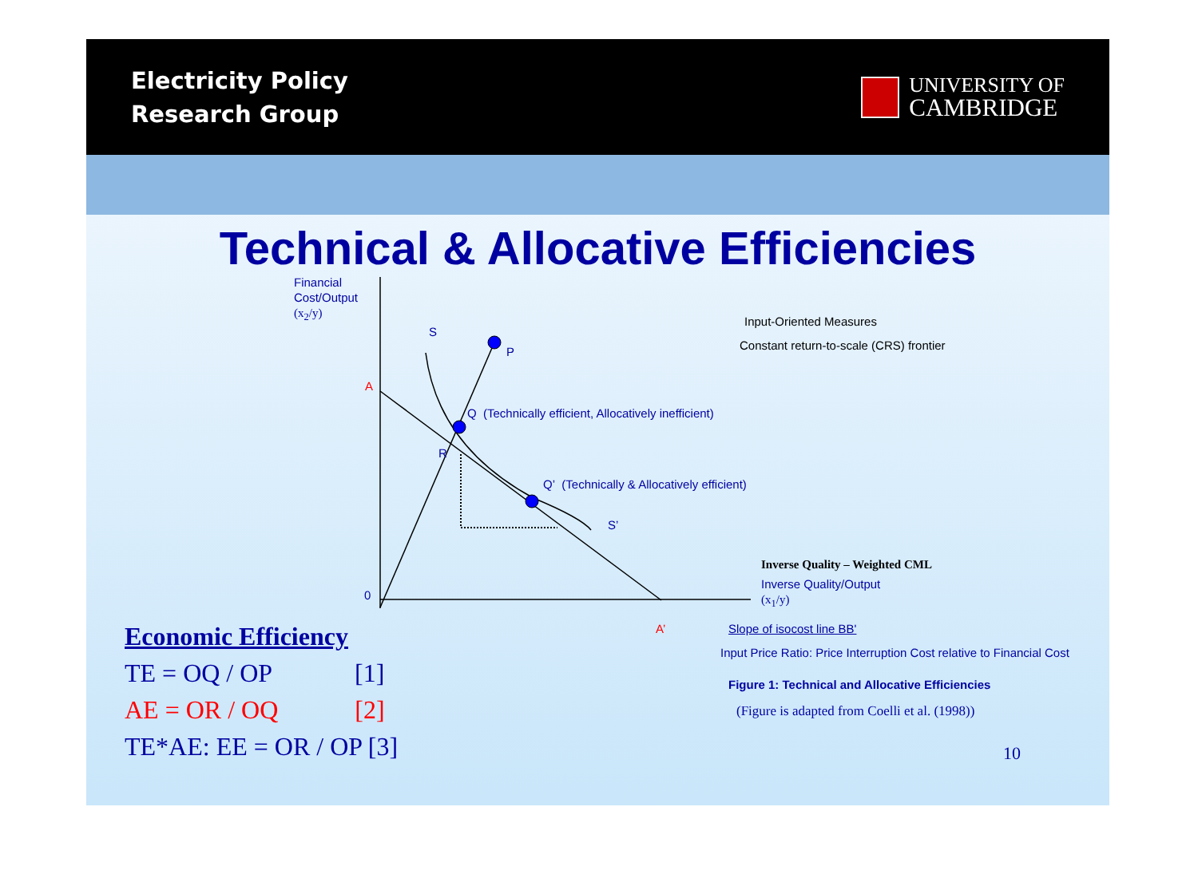Electricity Policy
Research Group
UNIVERSITY OF
CAMBRIDGE
Technical & Allocative Efficiencies
Financial
Cost/Output
(x<sub>2</sub>/y)
S
P
A
Q (Technically efficient, Allocatively inefficient)
R
Q’ (Technically & Allocatively efficient)
S’
0
A’
Input-Oriented Measures
Constant return-to-scale (CRS) frontier
Inverse Quality – Weighted CML
Inverse Quality/Output
(x<sub>1</sub>/y)
Slope of isocost line BB'
Input Price Ratio: Price Interruption Cost relative to Financial Cost
Figure 1: Technical and Allocative Efficiencies
(Figure is adapted from Coelli et al. (1998))
10
Economic Efficiency
TE = OQ / OP [1]
AE = OR / OQ [2]
TE*AE: EE = OR / OP [3]